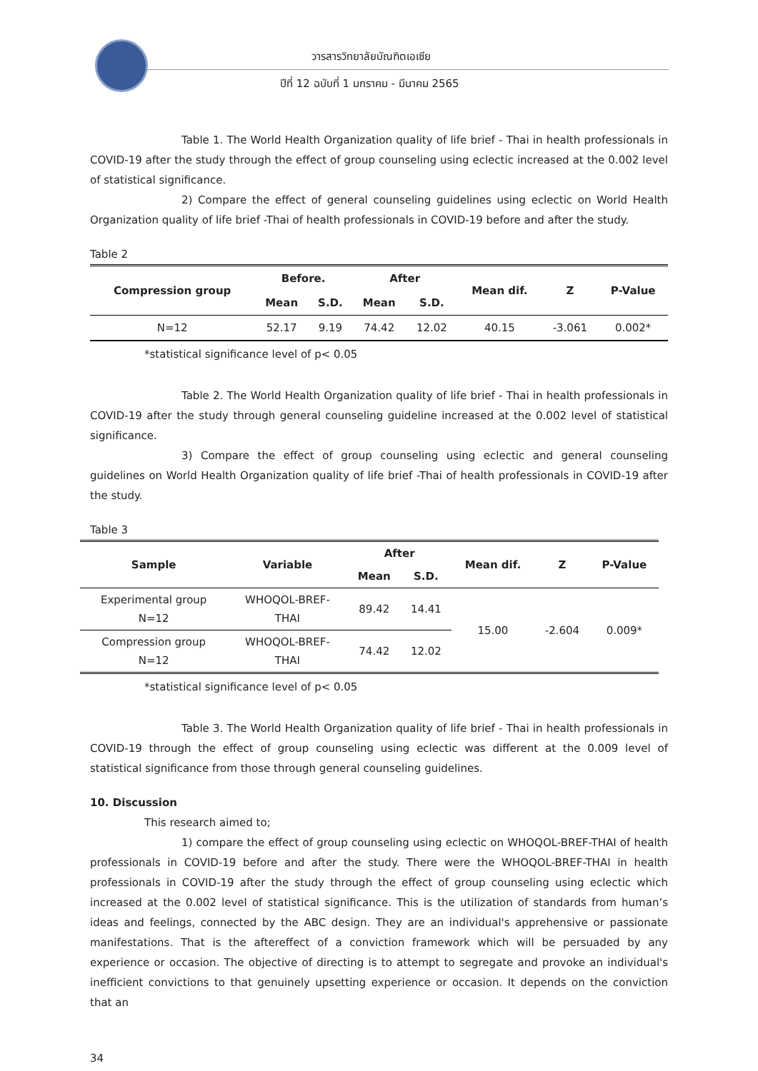วารสารวิทยาลัยบัณฑิตเอเซีย
ปีที่ 12 ฉบับที่ 1 มกราคม - มีนาคม 2565
Table 1. The World Health Organization quality of life brief - Thai in health professionals in COVID-19 after the study through the effect of group counseling using eclectic increased at the 0.002 level of statistical significance.
2) Compare the effect of general counseling guidelines using eclectic on World Health Organization quality of life brief -Thai of health professionals in COVID-19 before and after the study.
Table 2
| Compression group | Before. | | After | | Mean dif. | Z | P-Value |
| --- | --- | --- | --- | --- | --- | --- | --- |
| | Mean | S.D. | Mean | S.D. | | | |
| N=12 | 52.17 | 9.19 | 74.42 | 12.02 | 40.15 | -3.061 | 0.002* |
*statistical significance level of p< 0.05
Table 2. The World Health Organization quality of life brief - Thai in health professionals in COVID-19 after the study through general counseling guideline increased at the 0.002 level of statistical significance.
3) Compare the effect of group counseling using eclectic and general counseling guidelines on World Health Organization quality of life brief -Thai of health professionals in COVID-19 after the study.
Table 3
| Sample | Variable | After | | Mean dif. | Z | P-Value |
| --- | --- | --- | --- | --- | --- | --- |
| | | Mean | S.D. | | | |
| Experimental group N=12 | WHOQOL-BREF- THAI | 89.42 | 14.41 | 15.00 | -2.604 | 0.009* |
| Compression group N=12 | WHOQOL-BREF- THAI | 74.42 | 12.02 | | | |
*statistical significance level of p< 0.05
Table 3. The World Health Organization quality of life brief - Thai in health professionals in COVID-19 through the effect of group counseling using eclectic was different at the 0.009 level of statistical significance from those through general counseling guidelines.
10. Discussion
This research aimed to;
1) compare the effect of group counseling using eclectic on WHOQOL-BREF-THAI of health professionals in COVID-19 before and after the study. There were the WHOQOL-BREF-THAI in health professionals in COVID-19 after the study through the effect of group counseling using eclectic which increased at the 0.002 level of statistical significance. This is the utilization of standards from human’s ideas and feelings, connected by the ABC design. They are an individual's apprehensive or passionate manifestations. That is the aftereffect of a conviction framework which will be persuaded by any experience or occasion. The objective of directing is to attempt to segregate and provoke an individual's inefficient convictions to that genuinely upsetting experience or occasion. It depends on the conviction that an
34